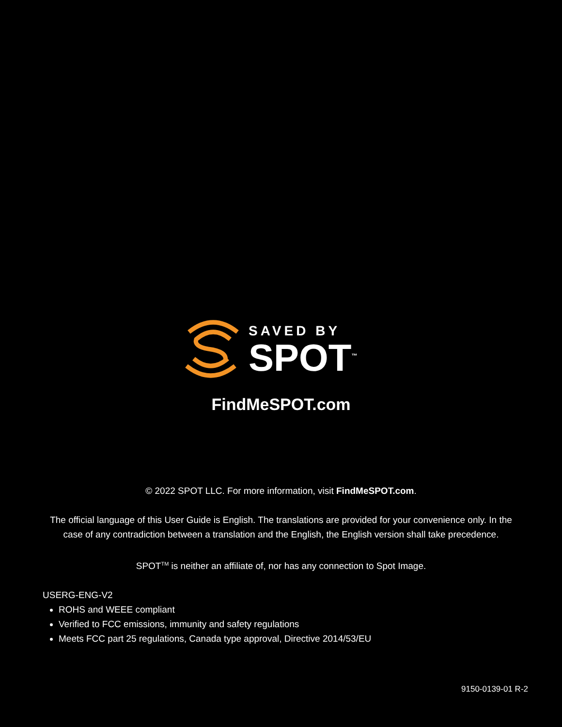SAVED BY
SPOT<sup>™</sup>
FindMeSPOT.com
© 2022 SPOT LLC. For more information, visit FindMeSPOT.com.
The official language of this User Guide is English. The translations are provided for your convenience only. In the case of any contradiction between a translation and the English, the English version shall take precedence.
SPOT<sup>TM</sup> is neither an affiliate of, nor has any connection to Spot Image.
USERG-ENG-V2
ROHS and WEEE compliant
Verified to FCC emissions, immunity and safety regulations
Meets FCC part 25 regulations, Canada type approval, Directive 2014/53/EU
9150-0139-01 R-2